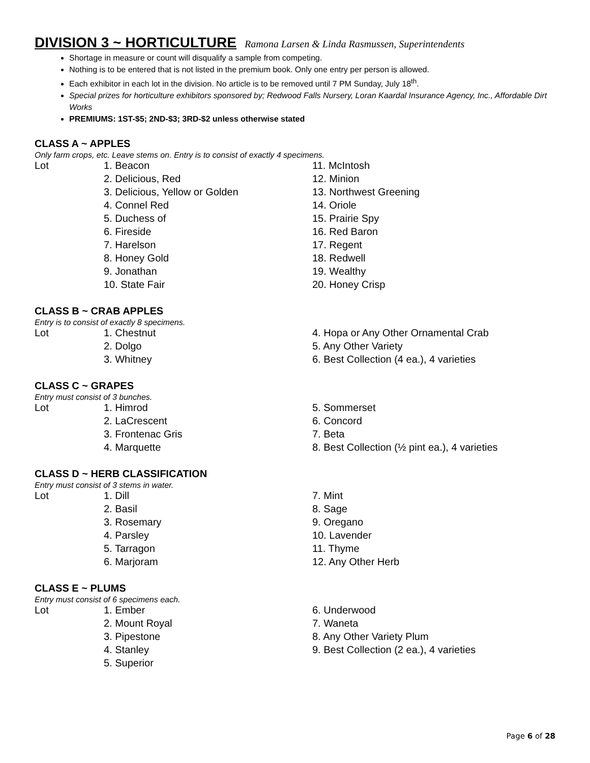DIVISION 3 ~ HORTICULTURE Ramona Larsen & Linda Rasmussen, Superintendents
Shortage in measure or count will disqualify a sample from competing.
Nothing is to be entered that is not listed in the premium book. Only one entry per person is allowed.
Each exhibitor in each lot in the division. No article is to be removed until 7 PM Sunday, July 18<sup>th</sup>.
Special prizes for horticulture exhibitors sponsored by; Redwood Falls Nursery, Loran Kaardal Insurance Agency, Inc., Affordable Dirt Works
PREMIUMS: 1ST-$5; 2ND-$3; 3RD-$2 unless otherwise stated
CLASS A ~ APPLES
Only farm crops, etc. Leave stems on. Entry is to consist of exactly 4 specimens.
| Lot | 1. Beacon | 11. McIntosh |
| | 2. Delicious, Red | 12. Minion |
| | 3. Delicious, Yellow or Golden | 13. Northwest Greening |
| | 4. Connel Red | 14. Oriole |
| | 5. Duchess of | 15. Prairie Spy |
| | 6. Fireside | 16. Red Baron |
| | 7. Harelson | 17. Regent |
| | 8. Honey Gold | 18. Redwell |
| | 9. Jonathan | 19. Wealthy |
| | 10. State Fair | 20. Honey Crisp |
CLASS B ~ CRAB APPLES
Entry is to consist of exactly 8 specimens.
| Lot | 1. Chestnut | 4. Hopa or Any Other Ornamental Crab |
| | 2. Dolgo | 5. Any Other Variety |
| | 3. Whitney | 6. Best Collection (4 ea.), 4 varieties |
CLASS C ~ GRAPES
Entry must consist of 3 bunches.
| Lot | 1. Himrod | 5. Sommerset |
| | 2. LaCrescent | 6. Concord |
| | 3. Frontenac Gris | 7. Beta |
| | 4. Marquette | 8. Best Collection (½ pint ea.), 4 varieties |
CLASS D ~ HERB CLASSIFICATION
Entry must consist of 3 stems in water.
| Lot | 1. Dill | 7. Mint |
| | 2. Basil | 8. Sage |
| | 3. Rosemary | 9. Oregano |
| | 4. Parsley | 10. Lavender |
| | 5. Tarragon | 11. Thyme |
| | 6. Marjoram | 12. Any Other Herb |
CLASS E ~ PLUMS
Entry must consist of 6 specimens each.
| Lot | 1. Ember | 6. Underwood |
| | 2. Mount Royal | 7. Waneta |
| | 3. Pipestone | 8. Any Other Variety Plum |
| | 4. Stanley | 9. Best Collection (2 ea.), 4 varieties |
| | 5. Superior | |
Page 6 of 28